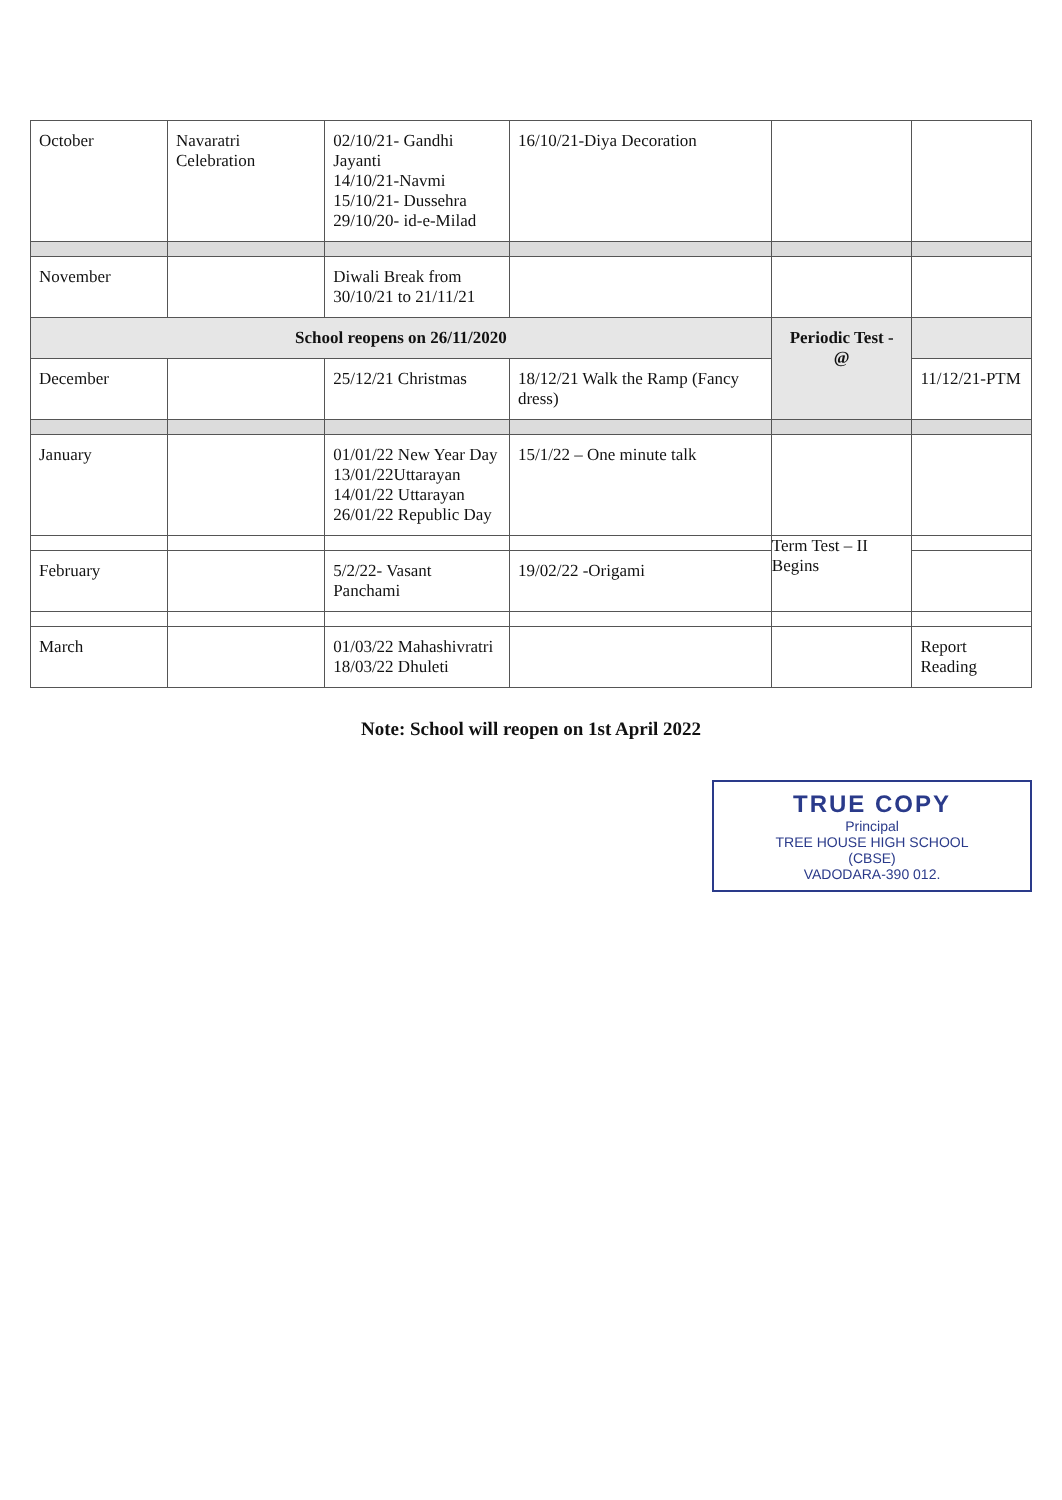| October | Navaratri Celebration | 02/10/21- Gandhi Jayanti 14/10/21-Navmi 15/10/21- Dussehra 29/10/20- id-e-Milad | 16/10/21-Diya Decoration | | |
| November | | Diwali Break from 30/10/21 to 21/11/21 | | | |
| School reopens on 26/11/2020 | | | | Periodic Test - @ | |
| December | | 25/12/21 Christmas | 18/12/21 Walk the Ramp (Fancy dress) | | 11/12/21-PTM |
| January | | 01/01/22 New Year Day 13/01/22Uttarayan 14/01/22 Uttarayan 26/01/22 Republic Day | 15/1/22 – One minute talk | | |
| | | | | Term Test – II Begins | |
| February | | 5/2/22- Vasant Panchami | 19/02/22 -Origami | | |
| March | | 01/03/22 Mahashivratri 18/03/22 Dhuleti | | | Report Reading |
Note: School will reopen on 1st April 2022
TRUE COPY
Principal
TREE HOUSE HIGH SCHOOL
(CBSE)
VADODARA-390 012.